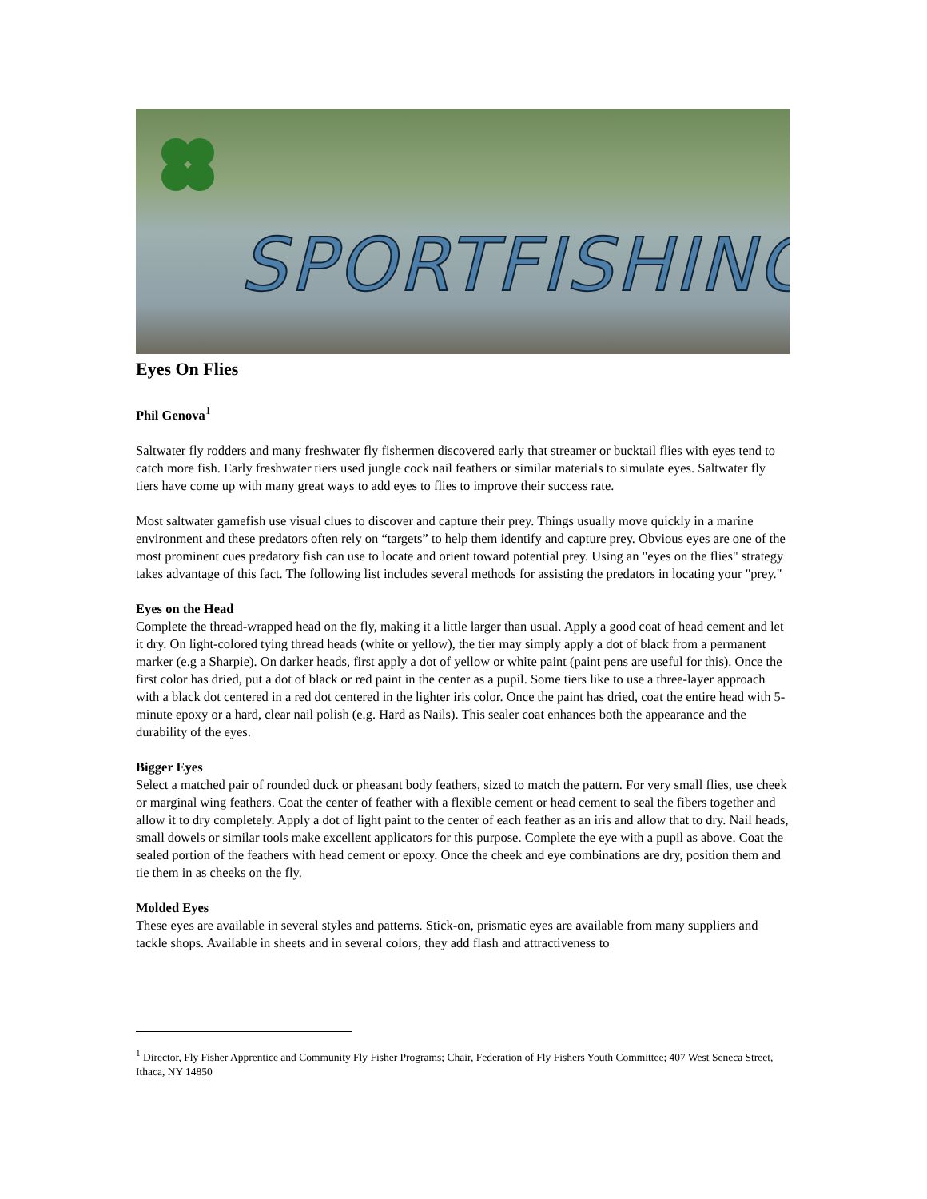SPORTFISHING
Eyes On Flies
Phil Genova<sup>1</sup>
Saltwater fly rodders and many freshwater fly fishermen discovered early that streamer or bucktail flies with eyes tend to catch more fish. Early freshwater tiers used jungle cock nail feathers or similar materials to simulate eyes. Saltwater fly tiers have come up with many great ways to add eyes to flies to improve their success rate.
Most saltwater gamefish use visual clues to discover and capture their prey. Things usually move quickly in a marine environment and these predators often rely on “targets” to help them identify and capture prey. Obvious eyes are one of the most prominent cues predatory fish can use to locate and orient toward potential prey. Using an "eyes on the flies" strategy takes advantage of this fact. The following list includes several methods for assisting the predators in locating your "prey."
Eyes on the Head
Complete the thread-wrapped head on the fly, making it a little larger than usual. Apply a good coat of head cement and let it dry. On light-colored tying thread heads (white or yellow), the tier may simply apply a dot of black from a permanent marker (e.g a Sharpie). On darker heads, first apply a dot of yellow or white paint (paint pens are useful for this). Once the first color has dried, put a dot of black or red paint in the center as a pupil. Some tiers like to use a three-layer approach with a black dot centered in a red dot centered in the lighter iris color. Once the paint has dried, coat the entire head with 5-minute epoxy or a hard, clear nail polish (e.g. Hard as Nails). This sealer coat enhances both the appearance and the durability of the eyes.
Bigger Eyes
Select a matched pair of rounded duck or pheasant body feathers, sized to match the pattern. For very small flies, use cheek or marginal wing feathers. Coat the center of feather with a flexible cement or head cement to seal the fibers together and allow it to dry completely. Apply a dot of light paint to the center of each feather as an iris and allow that to dry. Nail heads, small dowels or similar tools make excellent applicators for this purpose. Complete the eye with a pupil as above. Coat the sealed portion of the feathers with head cement or epoxy. Once the cheek and eye combinations are dry, position them and tie them in as cheeks on the fly.
Molded Eyes
These eyes are available in several styles and patterns. Stick-on, prismatic eyes are available from many suppliers and tackle shops. Available in sheets and in several colors, they add flash and attractiveness to
<sup>1</sup> Director, Fly Fisher Apprentice and Community Fly Fisher Programs; Chair, Federation of Fly Fishers Youth Committee; 407 West Seneca Street, Ithaca, NY 14850